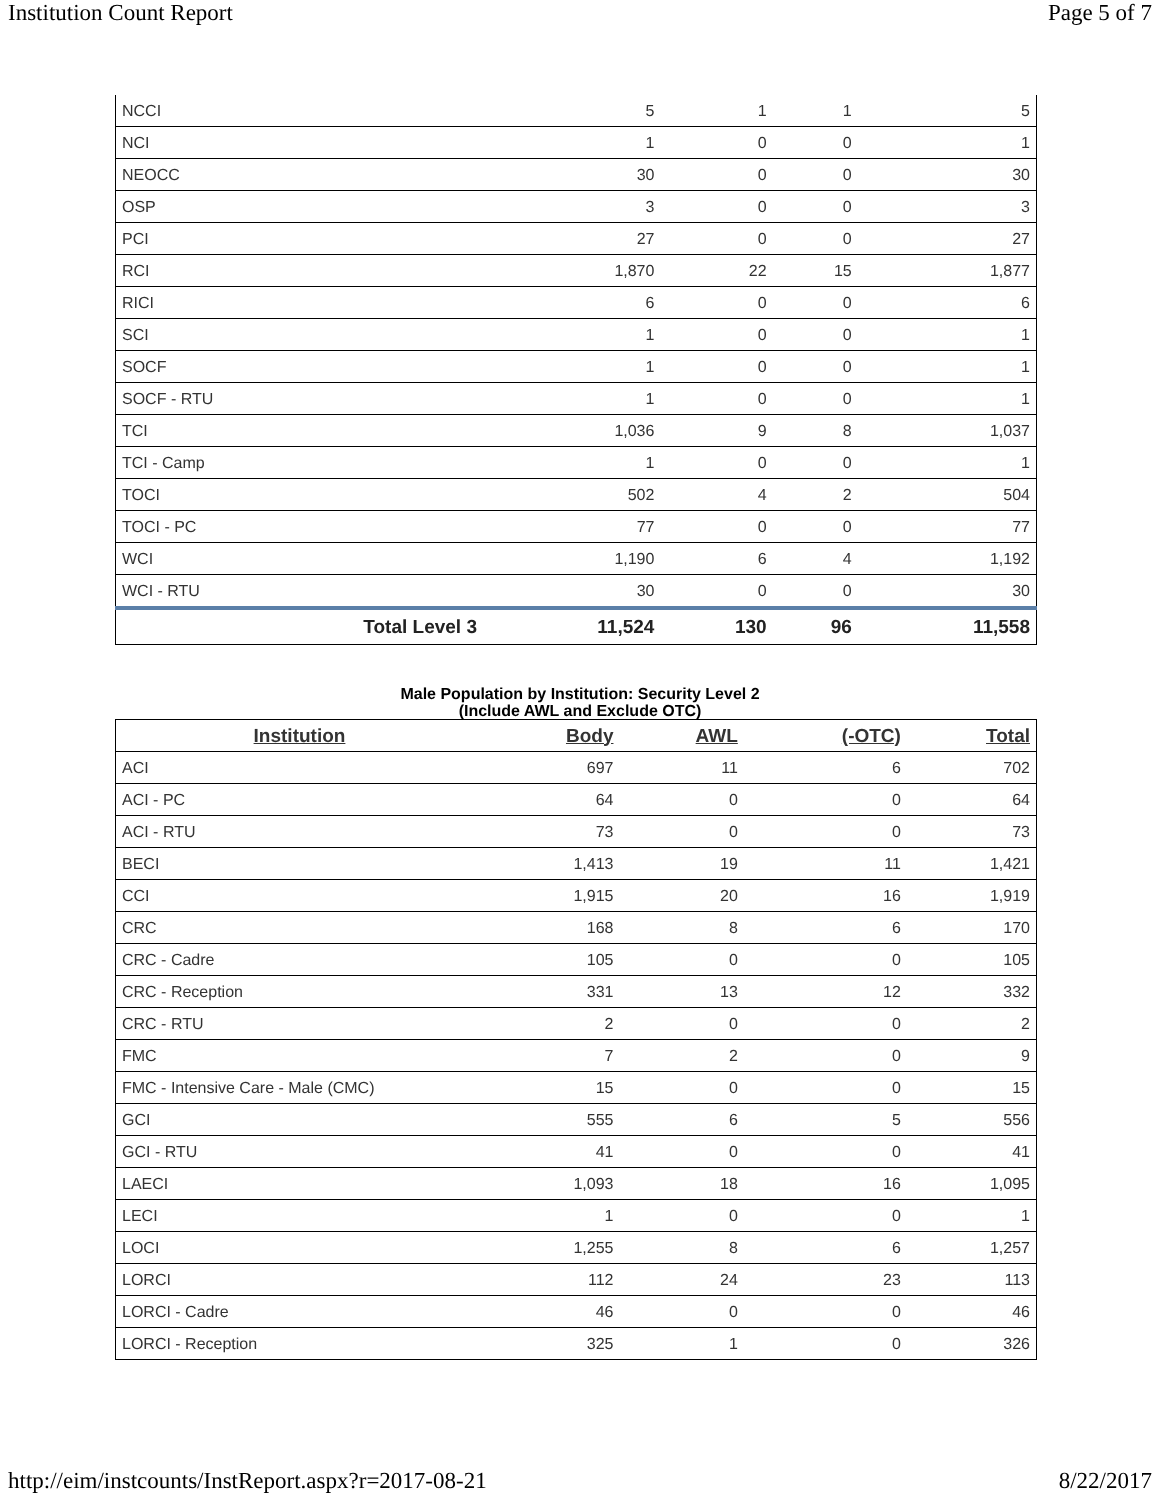Institution Count Report Page 5 of 7
| NCCI | 5 | 1 | 1 | 5 |
| NCI | 1 | 0 | 0 | 1 |
| NEOCC | 30 | 0 | 0 | 30 |
| OSP | 3 | 0 | 0 | 3 |
| PCI | 27 | 0 | 0 | 27 |
| RCI | 1,870 | 22 | 15 | 1,877 |
| RICI | 6 | 0 | 0 | 6 |
| SCI | 1 | 0 | 0 | 1 |
| SOCF | 1 | 0 | 0 | 1 |
| SOCF - RTU | 1 | 0 | 0 | 1 |
| TCI | 1,036 | 9 | 8 | 1,037 |
| TCI - Camp | 1 | 0 | 0 | 1 |
| TOCI | 502 | 4 | 2 | 504 |
| TOCI - PC | 77 | 0 | 0 | 77 |
| WCI | 1,190 | 6 | 4 | 1,192 |
| WCI - RTU | 30 | 0 | 0 | 30 |
| Total Level 3 | 11,524 | 130 | 96 | 11,558 |
Male Population by Institution: Security Level 2
(Include AWL and Exclude OTC)
| Institution | Body | AWL | (-OTC) | Total |
| --- | --- | --- | --- | --- |
| ACI | 697 | 11 | 6 | 702 |
| ACI - PC | 64 | 0 | 0 | 64 |
| ACI - RTU | 73 | 0 | 0 | 73 |
| BECI | 1,413 | 19 | 11 | 1,421 |
| CCI | 1,915 | 20 | 16 | 1,919 |
| CRC | 168 | 8 | 6 | 170 |
| CRC - Cadre | 105 | 0 | 0 | 105 |
| CRC - Reception | 331 | 13 | 12 | 332 |
| CRC - RTU | 2 | 0 | 0 | 2 |
| FMC | 7 | 2 | 0 | 9 |
| FMC - Intensive Care - Male (CMC) | 15 | 0 | 0 | 15 |
| GCI | 555 | 6 | 5 | 556 |
| GCI - RTU | 41 | 0 | 0 | 41 |
| LAECI | 1,093 | 18 | 16 | 1,095 |
| LECI | 1 | 0 | 0 | 1 |
| LOCI | 1,255 | 8 | 6 | 1,257 |
| LORCI | 112 | 24 | 23 | 113 |
| LORCI - Cadre | 46 | 0 | 0 | 46 |
| LORCI - Reception | 325 | 1 | 0 | 326 |
http://eim/instcounts/InstReport.aspx?r=2017-08-21 8/22/2017